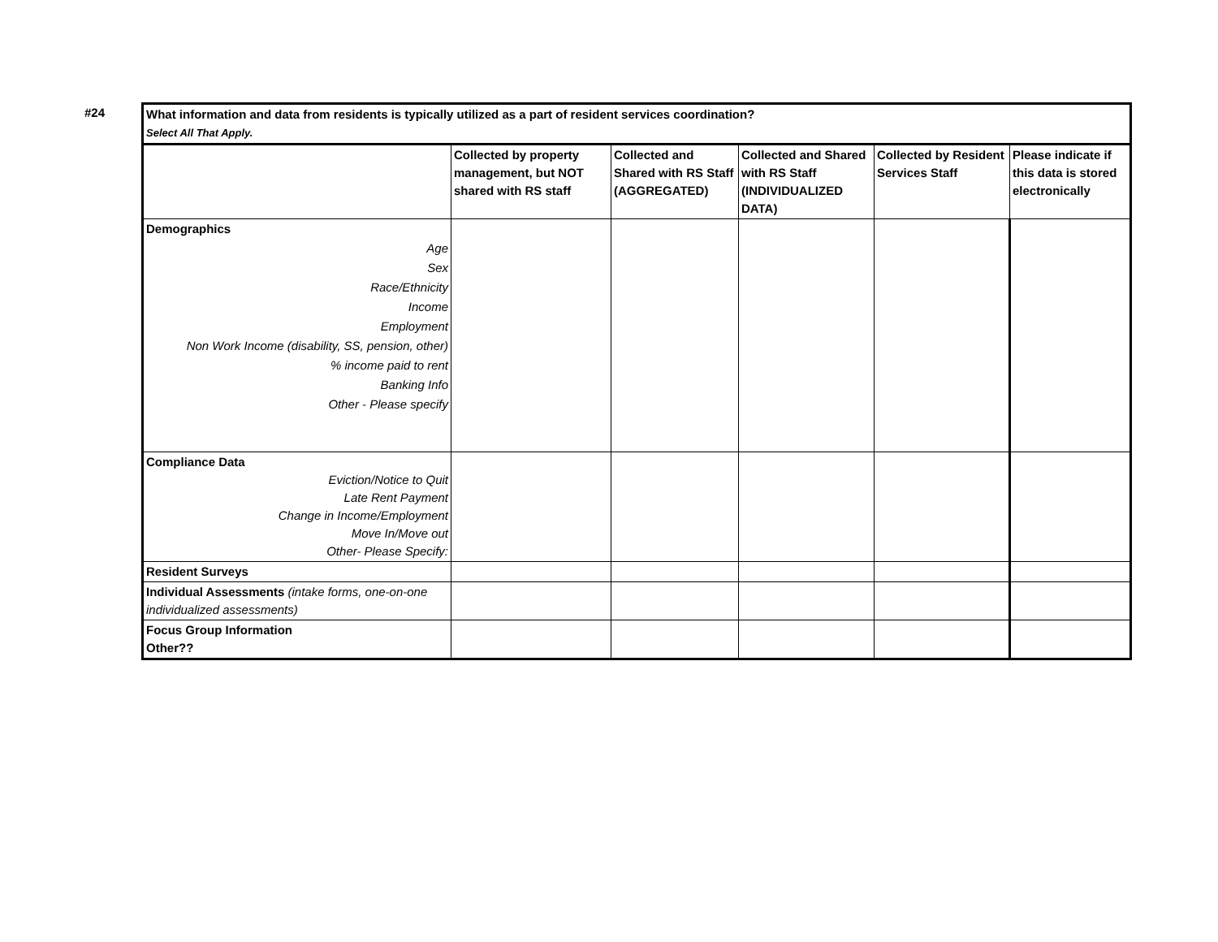#24
| What information and data from residents is typically utilized as a part of resident services coordination? Select All That Apply. | | | | | |
| | Collected by property management, but NOT shared with RS staff | Collected and Shared with RS Staff (AGGREGATED) | Collected and Shared with RS Staff (INDIVIDUALIZED DATA) | Collected by Resident Services Staff | Please indicate if this data is stored electronically |
| Demographics | | | | | |
| Age | | | | | |
| Sex | | | | | |
| Race/Ethnicity | | | | | |
| Income | | | | | |
| Employment | | | | | |
| Non Work Income (disability, SS, pension, other) | | | | | |
| % income paid to rent | | | | | |
| Banking Info | | | | | |
| Other - Please specify | | | | | |
| Compliance Data Eviction/Notice to Quit Late Rent Payment Change in Income/Employment Move In/Move out Other- Please Specify: | | | | | |
| Resident Surveys | | | | | |
| Individual Assessments (intake forms, one-on-one individualized assessments) | | | | | |
| Focus Group Information Other?? | | | | | |